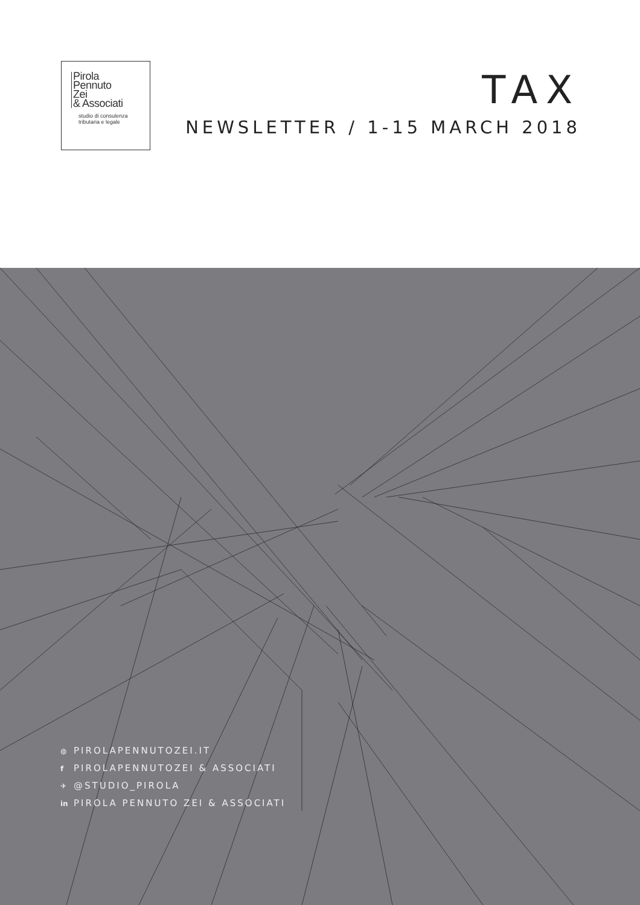Pirola
Pennuto
Zei
& Associati
studio di consulenza
tributaria e legale
TAX
NEWSLETTER / 1-15 MARCH 2018
◍ PIROLAPENNUTOZEI.IT
f PIROLAPENNUTOZEI & ASSOCIATI
✈ @STUDIO_PIROLA
in PIROLA PENNUTO ZEI & ASSOCIATI